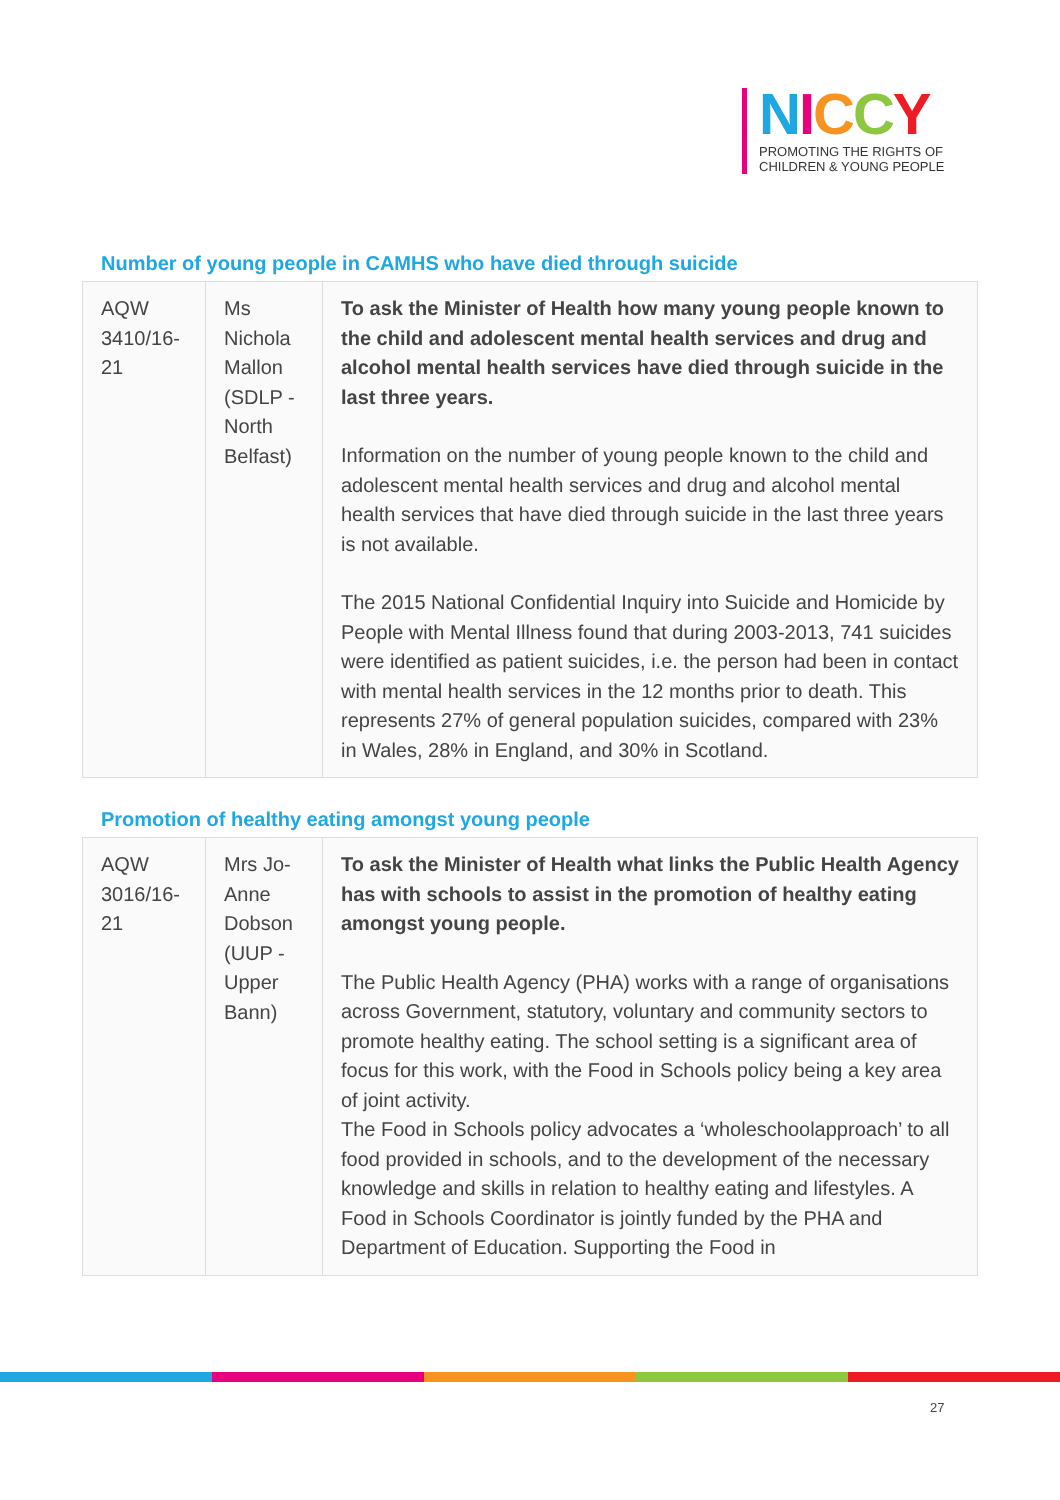NICCY
PROMOTING THE RIGHTS OF
CHILDREN & YOUNG PEOPLE
Number of young people in CAMHS who have died through suicide
| AQW 3410/16-21 | Ms Nichola Mallon (SDLP - North Belfast) | To ask the Minister of Health how many young people known to the child and adolescent mental health services and drug and alcohol mental health services have died through suicide in the last three years. Information on the number of young people known to the child and adolescent mental health services and drug and alcohol mental health services that have died through suicide in the last three years is not available. The 2015 National Confidential Inquiry into Suicide and Homicide by People with Mental Illness found that during 2003-2013, 741 suicides were identified as patient suicides, i.e. the person had been in contact with mental health services in the 12 months prior to death. This represents 27% of general population suicides, compared with 23% in Wales, 28% in England, and 30% in Scotland. |
Promotion of healthy eating amongst young people
| AQW 3016/16-21 | Mrs Jo-Anne Dobson (UUP - Upper Bann) | To ask the Minister of Health what links the Public Health Agency has with schools to assist in the promotion of healthy eating amongst young people. The Public Health Agency (PHA) works with a range of organisations across Government, statutory, voluntary and community sectors to promote healthy eating. The school setting is a significant area of focus for this work, with the Food in Schools policy being a key area of joint activity. The Food in Schools policy advocates a ‘wholeschoolapproach’ to all food provided in schools, and to the development of the necessary knowledge and skills in relation to healthy eating and lifestyles. A Food in Schools Coordinator is jointly funded by the PHA and Department of Education. Supporting the Food in |
27